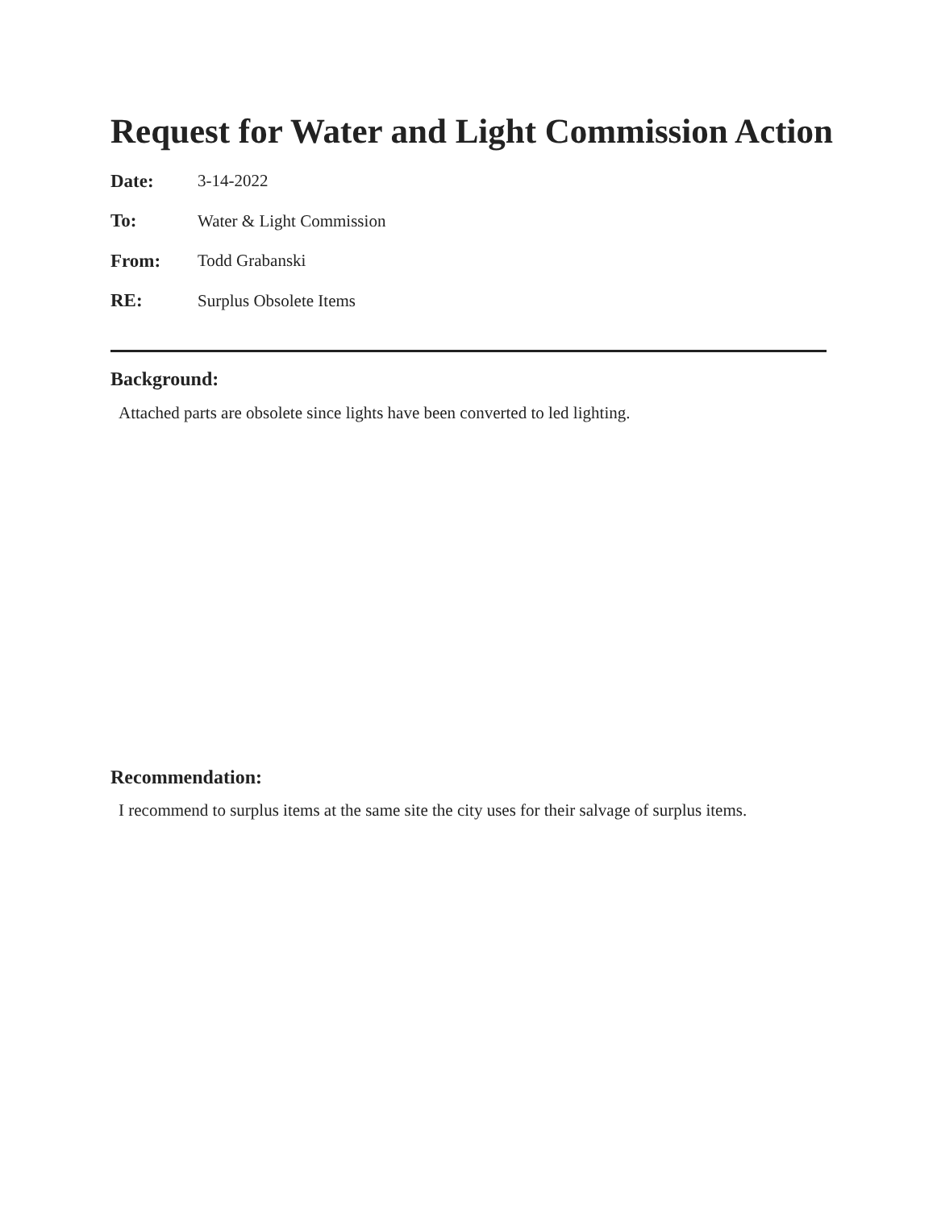Request for Water and Light Commission Action
Date: 3-14-2022
To: Water & Light Commission
From: Todd Grabanski
RE: Surplus Obsolete Items
Background:
Attached parts are obsolete since lights have been converted to led lighting.
Recommendation:
I recommend to surplus items at the same site the city uses for their salvage of surplus items.